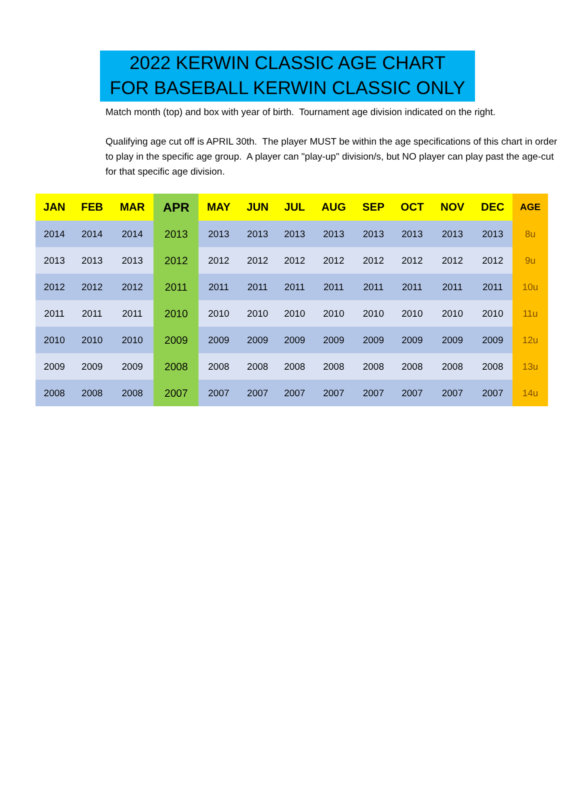2022 KERWIN CLASSIC AGE CHART
FOR BASEBALL KERWIN CLASSIC ONLY
Match month (top) and box with year of birth. Tournament age division indicated on the right.
Qualifying age cut off is APRIL 30th. The player MUST be within the age specifications of this chart in order to play in the specific age group. A player can "play-up" division/s, but NO player can play past the age-cut for that specific age division.
| JAN | FEB | MAR | APR | MAY | JUN | JUL | AUG | SEP | OCT | NOV | DEC | AGE |
| --- | --- | --- | --- | --- | --- | --- | --- | --- | --- | --- | --- | --- |
| 2014 | 2014 | 2014 | 2013 | 2013 | 2013 | 2013 | 2013 | 2013 | 2013 | 2013 | 2013 | 8u |
| 2013 | 2013 | 2013 | 2012 | 2012 | 2012 | 2012 | 2012 | 2012 | 2012 | 2012 | 2012 | 9u |
| 2012 | 2012 | 2012 | 2011 | 2011 | 2011 | 2011 | 2011 | 2011 | 2011 | 2011 | 2011 | 10u |
| 2011 | 2011 | 2011 | 2010 | 2010 | 2010 | 2010 | 2010 | 2010 | 2010 | 2010 | 2010 | 11u |
| 2010 | 2010 | 2010 | 2009 | 2009 | 2009 | 2009 | 2009 | 2009 | 2009 | 2009 | 2009 | 12u |
| 2009 | 2009 | 2009 | 2008 | 2008 | 2008 | 2008 | 2008 | 2008 | 2008 | 2008 | 2008 | 13u |
| 2008 | 2008 | 2008 | 2007 | 2007 | 2007 | 2007 | 2007 | 2007 | 2007 | 2007 | 2007 | 14u |